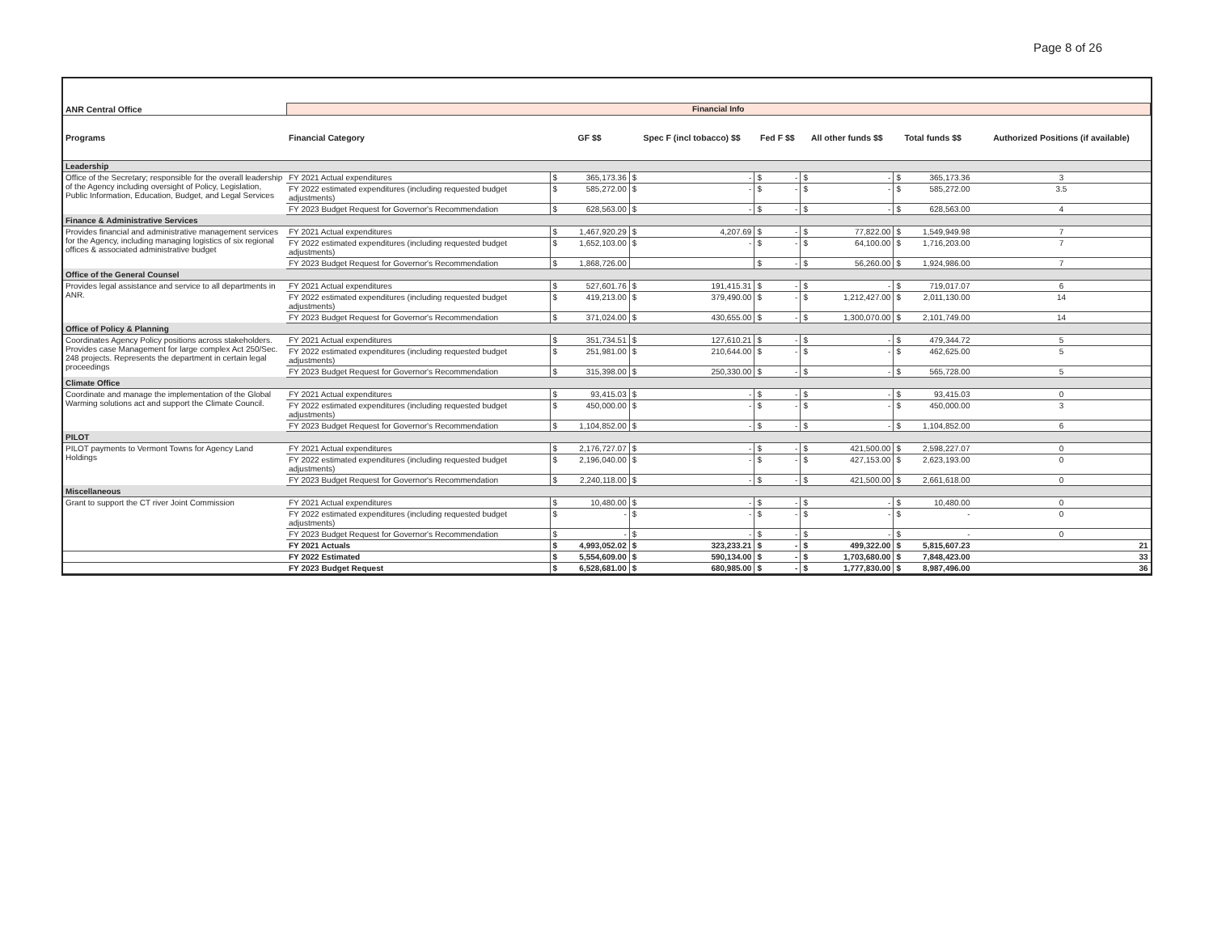Page 8 of 26
| ANR Central Office | Financial Info | | | | | | | | | | | |
| Programs | Financial Category | GF $$ | | Spec F (incl tobacco) $$ | | Fed F $$ | | All other funds $$ | | Total funds $$ | | Authorized Positions (if available) |
| Leadership | | | | | | | | | | | | |
| Office of the Secretary; responsible for the overall leadership of the Agency including oversight of Policy, Legislation, Public Information, Education, Budget, and Legal Services | FY 2021 Actual expenditures | $ | 365,173.36 | $ | - | $ | - | $ | - | $ | 365,173.36 | 3 |
| | FY 2022 estimated expenditures (including requested budget adjustments) | $ | 585,272.00 | $ | - | $ | - | $ | - | $ | 585,272.00 | 3.5 |
| | FY 2023 Budget Request for Governor's Recommendation | $ | 628,563.00 | $ | - | $ | - | $ | - | $ | 628,563.00 | 4 |
| Finance & Administrative Services | | | | | | | | | | | | |
| Provides financial and administrative management services for the Agency, including managing logistics of six regional offices & associated administrative budget | FY 2021 Actual expenditures | $ | 1,467,920.29 | $ | 4,207.69 | $ | - | $ | 77,822.00 | $ | 1,549,949.98 | 7 |
| | FY 2022 estimated expenditures (including requested budget adjustments) | $ | 1,652,103.00 | $ | - | $ | - | $ | 64,100.00 | $ | 1,716,203.00 | 7 |
| | FY 2023 Budget Request for Governor's Recommendation | $ | 1,868,726.00 | | | $ | - | $ | 56,260.00 | $ | 1,924,986.00 | 7 |
| Office of the General Counsel | | | | | | | | | | | | |
| Provides legal assistance and service to all departments in ANR. | FY 2021 Actual expenditures | $ | 527,601.76 | $ | 191,415.31 | $ | - | $ | - | $ | 719,017.07 | 6 |
| | FY 2022 estimated expenditures (including requested budget adjustments) | $ | 419,213.00 | $ | 379,490.00 | $ | - | $ | 1,212,427.00 | $ | 2,011,130.00 | 14 |
| | FY 2023 Budget Request for Governor's Recommendation | $ | 371,024.00 | $ | 430,655.00 | $ | - | $ | 1,300,070.00 | $ | 2,101,749.00 | 14 |
| Office of Policy & Planning | | | | | | | | | | | | |
| Coordinates Agency Policy positions across stakeholders. Provides case Management for large complex Act 250/Sec. 248 projects. Represents the department in certain legal proceedings | FY 2021 Actual expenditures | $ | 351,734.51 | $ | 127,610.21 | $ | - | $ | - | $ | 479,344.72 | 5 |
| | FY 2022 estimated expenditures (including requested budget adjustments) | $ | 251,981.00 | $ | 210,644.00 | $ | - | $ | - | $ | 462,625.00 | 5 |
| | FY 2023 Budget Request for Governor's Recommendation | $ | 315,398.00 | $ | 250,330.00 | $ | - | $ | - | $ | 565,728.00 | 5 |
| Climate Office | | | | | | | | | | | | |
| Coordinate and manage the implementation of the Global Warming solutions act and support the Climate Council. | FY 2021 Actual expenditures | $ | 93,415.03 | $ | - | $ | - | $ | - | $ | 93,415.03 | 0 |
| | FY 2022 estimated expenditures (including requested budget adjustments) | $ | 450,000.00 | $ | - | $ | - | $ | - | $ | 450,000.00 | 3 |
| | FY 2023 Budget Request for Governor's Recommendation | $ | 1,104,852.00 | $ | - | $ | - | $ | - | $ | 1,104,852.00 | 6 |
| PILOT | | | | | | | | | | | | |
| PILOT payments to Vermont Towns for Agency Land Holdings | FY 2021 Actual expenditures | $ | 2,176,727.07 | $ | - | $ | - | $ | 421,500.00 | $ | 2,598,227.07 | 0 |
| | FY 2022 estimated expenditures (including requested budget adjustments) | $ | 2,196,040.00 | $ | - | $ | - | $ | 427,153.00 | $ | 2,623,193.00 | 0 |
| | FY 2023 Budget Request for Governor's Recommendation | $ | 2,240,118.00 | $ | - | $ | - | $ | 421,500.00 | $ | 2,661,618.00 | 0 |
| Miscellaneous | | | | | | | | | | | | |
| Grant to support the CT river Joint Commission | FY 2021 Actual expenditures | $ | 10,480.00 | $ | - | $ | - | $ | - | $ | 10,480.00 | 0 |
| | FY 2022 estimated expenditures (including requested budget adjustments) | $ | - | $ | - | $ | - | $ | - | $ | - | 0 |
| | FY 2023 Budget Request for Governor's Recommendation | $ | - | $ | - | $ | - | $ | - | $ | - | 0 |
| | FY 2021 Actuals | $ | 4,993,052.02 | $ | 323,233.21 | $ | - | $ | 499,322.00 | $ | 5,815,607.23 | 21 |
| | FY 2022 Estimated | $ | 5,554,609.00 | $ | 590,134.00 | $ | - | $ | 1,703,680.00 | $ | 7,848,423.00 | 33 |
| | FY 2023 Budget Request | $ | 6,528,681.00 | $ | 680,985.00 | $ | - | $ | 1,777,830.00 | $ | 8,987,496.00 | 36 |